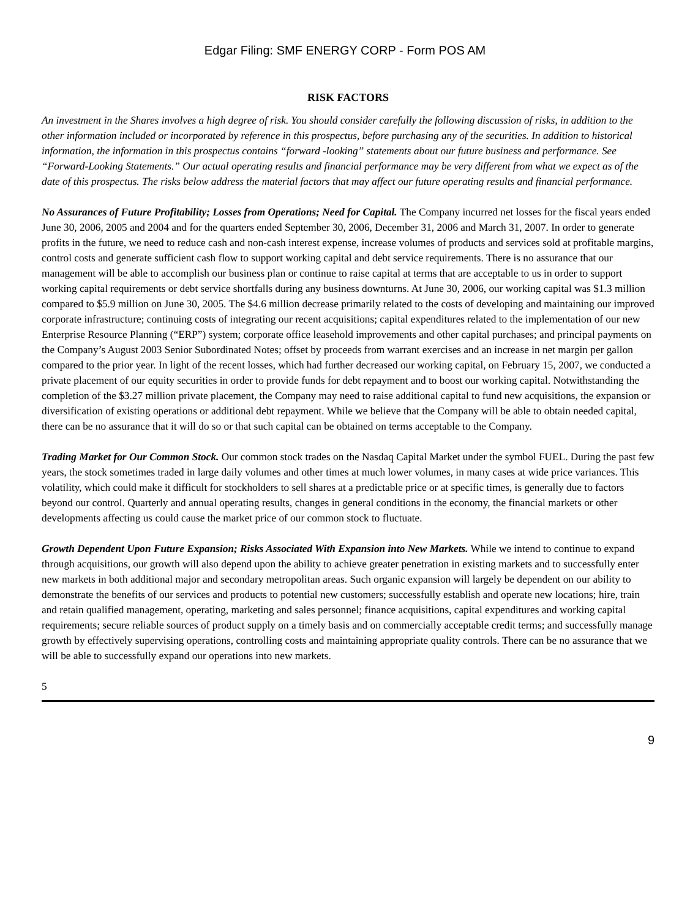Edgar Filing: SMF ENERGY CORP - Form POS AM
RISK FACTORS
An investment in the Shares involves a high degree of risk. You should consider carefully the following discussion of risks, in addition to the other information included or incorporated by reference in this prospectus, before purchasing any of the securities. In addition to historical information, the information in this prospectus contains “forward -looking” statements about our future business and performance. See “Forward-Looking Statements.” Our actual operating results and financial performance may be very different from what we expect as of the date of this prospectus. The risks below address the material factors that may affect our future operating results and financial performance.
No Assurances of Future Profitability; Losses from Operations; Need for Capital. The Company incurred net losses for the fiscal years ended June 30, 2006, 2005 and 2004 and for the quarters ended September 30, 2006, December 31, 2006 and March 31, 2007. In order to generate profits in the future, we need to reduce cash and non-cash interest expense, increase volumes of products and services sold at profitable margins, control costs and generate sufficient cash flow to support working capital and debt service requirements. There is no assurance that our management will be able to accomplish our business plan or continue to raise capital at terms that are acceptable to us in order to support working capital requirements or debt service shortfalls during any business downturns. At June 30, 2006, our working capital was $1.3 million compared to $5.9 million on June 30, 2005. The $4.6 million decrease primarily related to the costs of developing and maintaining our improved corporate infrastructure; continuing costs of integrating our recent acquisitions; capital expenditures related to the implementation of our new Enterprise Resource Planning (“ERP”) system; corporate office leasehold improvements and other capital purchases; and principal payments on the Company’s August 2003 Senior Subordinated Notes; offset by proceeds from warrant exercises and an increase in net margin per gallon compared to the prior year. In light of the recent losses, which had further decreased our working capital, on February 15, 2007, we conducted a private placement of our equity securities in order to provide funds for debt repayment and to boost our working capital. Notwithstanding the completion of the $3.27 million private placement, the Company may need to raise additional capital to fund new acquisitions, the expansion or diversification of existing operations or additional debt repayment. While we believe that the Company will be able to obtain needed capital, there can be no assurance that it will do so or that such capital can be obtained on terms acceptable to the Company.
Trading Market for Our Common Stock. Our common stock trades on the Nasdaq Capital Market under the symbol FUEL. During the past few years, the stock sometimes traded in large daily volumes and other times at much lower volumes, in many cases at wide price variances. This volatility, which could make it difficult for stockholders to sell shares at a predictable price or at specific times, is generally due to factors beyond our control. Quarterly and annual operating results, changes in general conditions in the economy, the financial markets or other developments affecting us could cause the market price of our common stock to fluctuate.
Growth Dependent Upon Future Expansion; Risks Associated With Expansion into New Markets. While we intend to continue to expand through acquisitions, our growth will also depend upon the ability to achieve greater penetration in existing markets and to successfully enter new markets in both additional major and secondary metropolitan areas. Such organic expansion will largely be dependent on our ability to demonstrate the benefits of our services and products to potential new customers; successfully establish and operate new locations; hire, train and retain qualified management, operating, marketing and sales personnel; finance acquisitions, capital expenditures and working capital requirements; secure reliable sources of product supply on a timely basis and on commercially acceptable credit terms; and successfully manage growth by effectively supervising operations, controlling costs and maintaining appropriate quality controls. There can be no assurance that we will be able to successfully expand our operations into new markets.
5
9